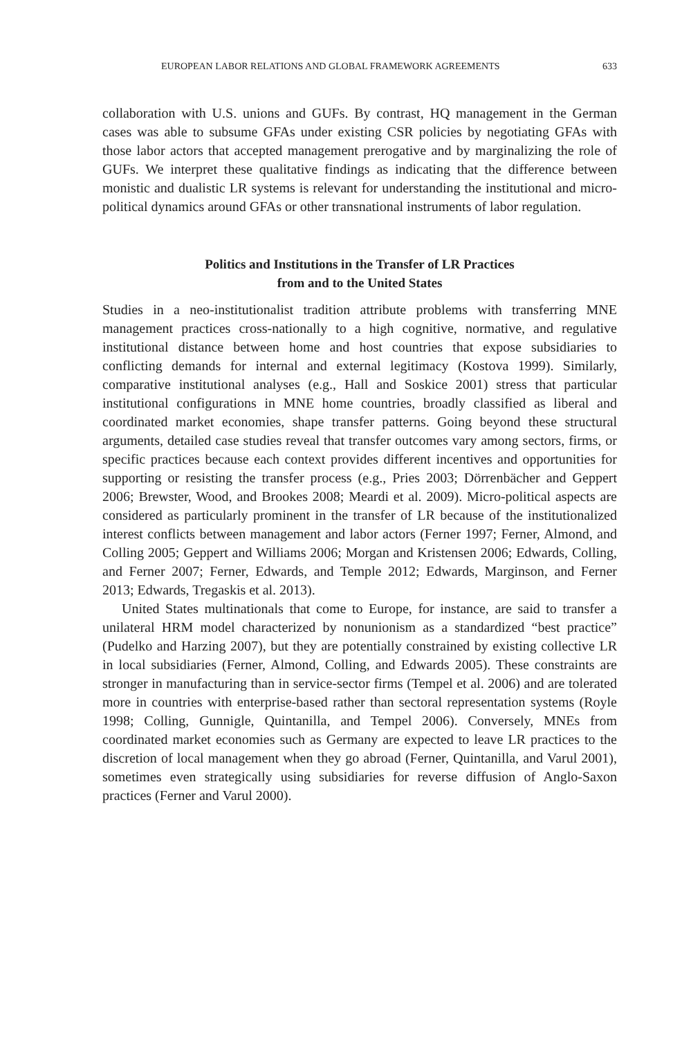EUROPEAN LABOR RELATIONS AND GLOBAL FRAMEWORK AGREEMENTS 633
collaboration with U.S. unions and GUFs. By contrast, HQ management in the German cases was able to subsume GFAs under existing CSR policies by negotiating GFAs with those labor actors that accepted management prerogative and by marginalizing the role of GUFs. We interpret these qualitative findings as indicating that the difference between monistic and dualistic LR systems is relevant for understanding the institutional and micro-political dynamics around GFAs or other transnational instruments of labor regulation.
Politics and Institutions in the Transfer of LR Practices
from and to the United States
Studies in a neo-institutionalist tradition attribute problems with transferring MNE management practices cross-nationally to a high cognitive, normative, and regulative institutional distance between home and host countries that expose subsidiaries to conflicting demands for internal and external legitimacy (Kostova 1999). Similarly, comparative institutional analyses (e.g., Hall and Soskice 2001) stress that particular institutional configurations in MNE home countries, broadly classified as liberal and coordinated market economies, shape transfer patterns. Going beyond these structural arguments, detailed case studies reveal that transfer outcomes vary among sectors, firms, or specific practices because each context provides different incentives and opportunities for supporting or resisting the transfer process (e.g., Pries 2003; Dörrenbächer and Geppert 2006; Brewster, Wood, and Brookes 2008; Meardi et al. 2009). Micro-political aspects are considered as particularly prominent in the transfer of LR because of the institutionalized interest conflicts between management and labor actors (Ferner 1997; Ferner, Almond, and Colling 2005; Geppert and Williams 2006; Morgan and Kristensen 2006; Edwards, Colling, and Ferner 2007; Ferner, Edwards, and Temple 2012; Edwards, Marginson, and Ferner 2013; Edwards, Tregaskis et al. 2013).
United States multinationals that come to Europe, for instance, are said to transfer a unilateral HRM model characterized by nonunionism as a standardized “best practice” (Pudelko and Harzing 2007), but they are potentially constrained by existing collective LR in local subsidiaries (Ferner, Almond, Colling, and Edwards 2005). These constraints are stronger in manufacturing than in service-sector firms (Tempel et al. 2006) and are tolerated more in countries with enterprise-based rather than sectoral representation systems (Royle 1998; Colling, Gunnigle, Quintanilla, and Tempel 2006). Conversely, MNEs from coordinated market economies such as Germany are expected to leave LR practices to the discretion of local management when they go abroad (Ferner, Quintanilla, and Varul 2001), sometimes even strategically using subsidiaries for reverse diffusion of Anglo-Saxon practices (Ferner and Varul 2000).